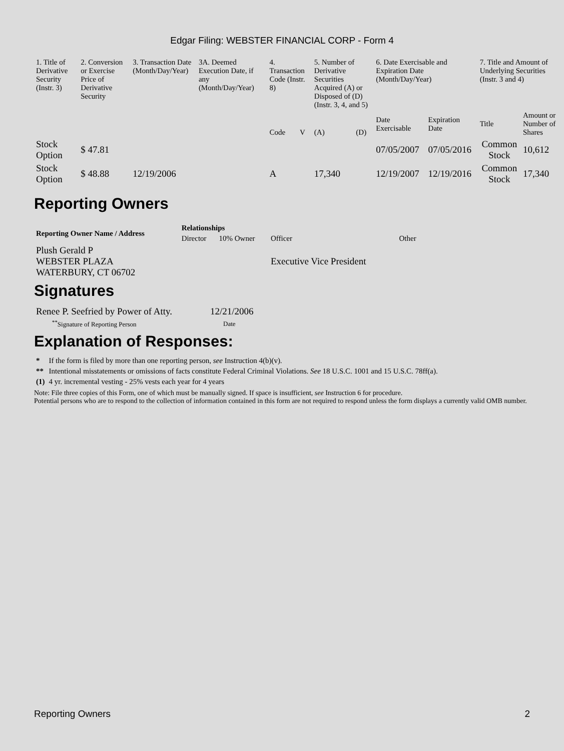Edgar Filing: WEBSTER FINANCIAL CORP - Form 4
| 1. Title of Derivative Security (Instr. 3) | 2. Conversion or Exercise Price of Derivative Security | 3. Transaction Date (Month/Day/Year) | 3A. Deemed Execution Date, if any (Month/Day/Year) | 4. Transaction Code (Instr. 8) | | 5. Number of Derivative Securities Acquired (A) or Disposed of (D) (Instr. 3, 4, and 5) | | 6. Date Exercisable and Expiration Date (Month/Day/Year) | | 7. Title and Amount of Underlying Securities (Instr. 3 and 4) | |
| --- | --- | --- | --- | --- | --- | --- | --- | --- | --- | --- | --- |
| | | | | Code | V | (A) | (D) | Date Exercisable | Expiration Date | Title | Amount or Number of Shares |
| Stock Option | $ 47.81 | | | | | | | 07/05/2007 | 07/05/2016 | Common Stock | 10,612 |
| Stock Option | $ 48.88 | 12/19/2006 | | A | | 17,340 | | 12/19/2007 | 12/19/2016 | Common Stock | 17,340 |
Reporting Owners
| Reporting Owner Name / Address | Relationships | | | |
| --- | --- | --- | --- | --- |
| | Director | 10% Owner | Officer | Other |
| Plush Gerald P WEBSTER PLAZA WATERBURY, CT 06702 | | | Executive Vice President | |
Signatures
| Renee P. Seefried by Power of Atty. | 12/21/2006 |
| <sup>**</sup> Signature of Reporting Person | Date |
Explanation of Responses:
| * | If the form is filed by more than one reporting person, see Instruction 4(b)(v). |
| ** | Intentional misstatements or omissions of facts constitute Federal Criminal Violations. See 18 U.S.C. 1001 and 15 U.S.C. 78ff(a). |
| (1) | 4 yr. incremental vesting - 25% vests each year for 4 years |
Note: File three copies of this Form, one of which must be manually signed. If space is insufficient, see Instruction 6 for procedure.
Potential persons who are to respond to the collection of information contained in this form are not required to respond unless the form displays a currently valid OMB number.
Reporting Owners 2